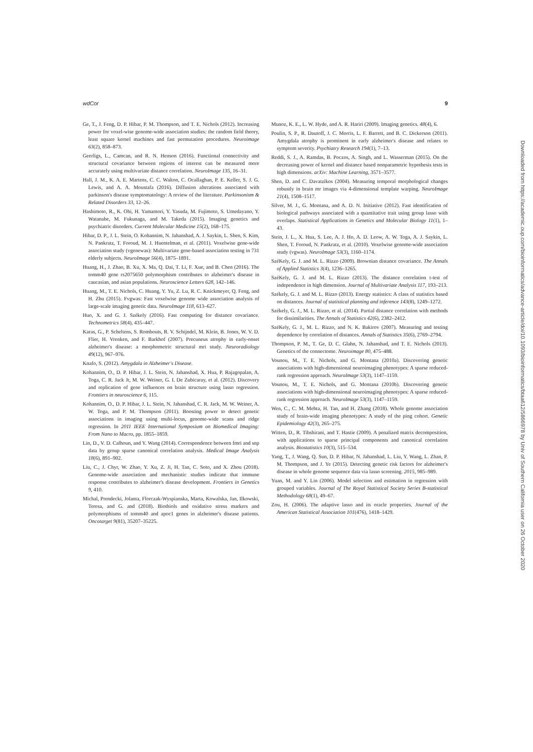wdCor 9
Ge, T., J. Feng, D. P. Hibar, P. M. Thompson, and T. E. Nichols (2012). Increasing power for voxel-wise genome-wide association studies: the random field theory, least square kernel machines and fast permutation procedures. Neuroimage 63(2), 858–873.
Geerligs, L., Camcan, and R. N. Henson (2016). Functional connectivity and structural covariance between regions of interest can be measured more accurately using multivariate distance correlation. NeuroImage 135, 16–31.
Hall, J. M., K. A. E. Martens, C. C. Walton, C. Ocallaghan, P. E. Keller, S. J. G. Lewis, and A. A. Moustafa (2016). Diffusion alterations associated with parkinson's disease symptomatology: A review of the literature. Parkinsonism & Related Disorders 33, 12–26.
Hashimoto, R., K. Ohi, H. Yamamori, Y. Yasuda, M. Fujimoto, S. Umedayano, Y. Watanabe, M. Fukunaga, and M. Takeda (2015). Imaging genetics and psychiatric disorders. Current Molecular Medicine 15(2), 168–175.
Hibar, D. P., J. L. Stein, O. Kohannim, N. Jahanshad, A. J. Saykin, L. Shen, S. Kim, N. Pankratz, T. Foroud, M. J. Huentelman, et al. (2011). Voxelwise gene-wide association study (vgenewas): Multivariate gene-based association testing in 731 elderly subjects. NeuroImage 56(4), 1875–1891.
Huang, H., J. Zhao, B. Xu, X. Ma, Q. Dai, T. Li, F. Xue, and B. Chen (2016). The tomm40 gene rs2075650 polymorphism contributes to alzheimer's disease in caucasian, and asian populations. Neuroscience Letters 628, 142–146.
Huang, M., T. E. Nichols, C. Huang, Y. Yu, Z. Lu, R. C. Knickmeyer, Q. Feng, and H. Zhu (2015). Fvgwas: Fast voxelwise genome wide association analysis of large-scale imaging genetic data. NeuroImage 118, 613–627.
Huo, X. and G. J. Székely (2016). Fast computing for distance covariance. Technometrics 58(4), 435–447.
Karas, G., P. Scheltens, S. Rombouts, R. V. Schijndel, M. Klein, B. Jones, W. V. D. Flier, H. Vrenken, and F. Barkhof (2007). Precuneus atrophy in early-onset alzheimer's disease: a morphometric structural mri study. Neuroradiology 49(12), 967–976.
Knafo, S. (2012). Amygdala in Alzheimer's Disease.
Kohannim, O., D. P. Hibar, J. L. Stein, N. Jahanshad, X. Hua, P. Rajagopalan, A. Toga, C. R. Jack Jr, M. W. Weiner, G. I. De Zubicaray, et al. (2012). Discovery and replication of gene influences on brain structure using lasso regression. Frontiers in neuroscience 6, 115.
Kohannim, O., D. P. Hibar, J. L. Stein, N. Jahanshad, C. R. Jack, M. W. Weiner, A. W. Toga, and P. M. Thompson (2011). Boosting power to detect genetic associations in imaging using multi-locus, genome-wide scans and ridge regression. In 2011 IEEE International Symposium on Biomedical Imaging: From Nano to Macro, pp. 1855–1859.
Lin, D., V. D. Calhoun, and Y. Wang (2014). Correspondence between fmri and snp data by group sparse canonical correlation analysis. Medical Image Analysis 18(6), 891–902.
Liu, C., J. Chyr, W. Zhao, Y. Xu, Z. Ji, H. Tan, C. Soto, and X. Zhou (2018). Genome-wide association and mechanistic studies indicate that immune response contributes to alzheimer's disease development. Frontiers in Genetics 9, 410.
Michal, Prendecki, Jolanta, Florczak-Wyspianska, Marta, Kowalska, Jan, Ilkowski, Teresa, and G. and (2018). Biothiols and oxidative stress markers and polymorphisms of tomm40 and apoc1 genes in alzheimer's disease patients. Oncotarget 9(81), 35207–35225.
Munoz, K. E., L. W. Hyde, and A. R. Hariri (2009). Imaging genetics. 48(4), 6.
Poulin, S. P., R. Dautoff, J. C. Morris, L. F. Barrett, and B. C. Dickerson (2011). Amygdala atrophy is prominent in early alzheimer's disease and relates to symptom severity. Psychiatry Research 194(1), 7–13.
Reddi, S. J., A. Ramdas, B. Poczos, A. Singh, and L. Wasserman (2015). On the decreasing power of kernel and distance based nonparametric hypothesis tests in high dimensions. arXiv: Machine Learning, 3571–3577.
Shen, D. and C. Davatzikos (2004). Measuring temporal morphological changes robustly in brain mr images via 4-dimensional template warping. NeuroImage 21(4), 1508–1517.
Silver, M. J., G. Montana, and A. D. N. Initiative (2012). Fast identification of biological pathways associated with a quantitative trait using group lasso with overlaps. Statistical Applications in Genetics and Molecular Biology 11(1), 1–43.
Stein, J. L., X. Hua, S. Lee, A. J. Ho, A. D. Leow, A. W. Toga, A. J. Saykin, L. Shen, T. Foroud, N. Pankratz, et al. (2010). Voxelwise genome-wide association study (vgwas). NeuroImage 53(3), 1160–1174.
SzéKely, G. J. and M. L. Rizzo (2009). Brownian distance covariance. The Annals of Applied Statistics 3(4), 1236–1265.
SzéKely, G. J. and M. L. Rizzo (2013). The distance correlation t-test of independence in high dimension. Journal of Multivariate Analysis 117, 193–213.
Székely, G. J. and M. L. Rizzo (2013). Energy statistics: A class of statistics based on distances. Journal of statistical planning and inference 143(8), 1249–1272.
Székely, G. J., M. L. Rizzo, et al. (2014). Partial distance correlation with methods for dissimilarities. The Annals of Statistics 42(6), 2382–2412.
SzéKely, G. J., M. L. Rizzo, and N. K. Bakirov (2007). Measuring and testing dependence by correlation of distances. Annals of Statistics 35(6), 2769–2794.
Thompson, P. M., T. Ge, D. C. Glahn, N. Jahanshad, and T. E. Nichols (2013). Genetics of the connectome. Neuroimage 80, 475–488.
Vounou, M., T. E. Nichols, and G. Montana (2010a). Discovering genetic associations with high-dimensional neuroimaging phenotypes: A sparse reduced-rank regression approach. NeuroImage 53(3), 1147–1159.
Vounou, M., T. E. Nichols, and G. Montana (2010b). Discovering genetic associations with high-dimensional neuroimaging phenotypes: A sparse reduced-rank regression approach. NeuroImage 53(3), 1147–1159.
Wen, C., C. M. Mehta, H. Tan, and H. Zhang (2018). Whole genome association study of brain-wide imaging phenotypes: A study of the ping cohort. Genetic Epidemiology 42(3), 265–275.
Witten, D., R. Tibshirani, and T. Hastie (2009). A penalized matrix decomposition, with applications to sparse principal components and canonical correlation analysis. Biostatistics 10(3), 515–534.
Yang, T., J. Wang, Q. Sun, D. P. Hibar, N. Jahanshad, L. Liu, Y. Wang, L. Zhan, P. M. Thompson, and J. Ye (2015). Detecting genetic risk factors for alzheimer's disease in whole genome sequence data via lasso screening. 2015, 985–989.
Yuan, M. and Y. Lin (2006). Model selection and estimation in regression with grouped variables. Journal of The Royal Statistical Society Series B-statistical Methodology 68(1), 49–67.
Zou, H. (2006). The adaptive lasso and its oracle properties. Journal of the American Statistical Association 101(476), 1418–1429.
Downloaded from https://academic.oup.com/bioinformatics/advance-article/doi/10.1093/bioinformatics/btaa612/5866978 by Univ of Southern California user on 26 October 2020